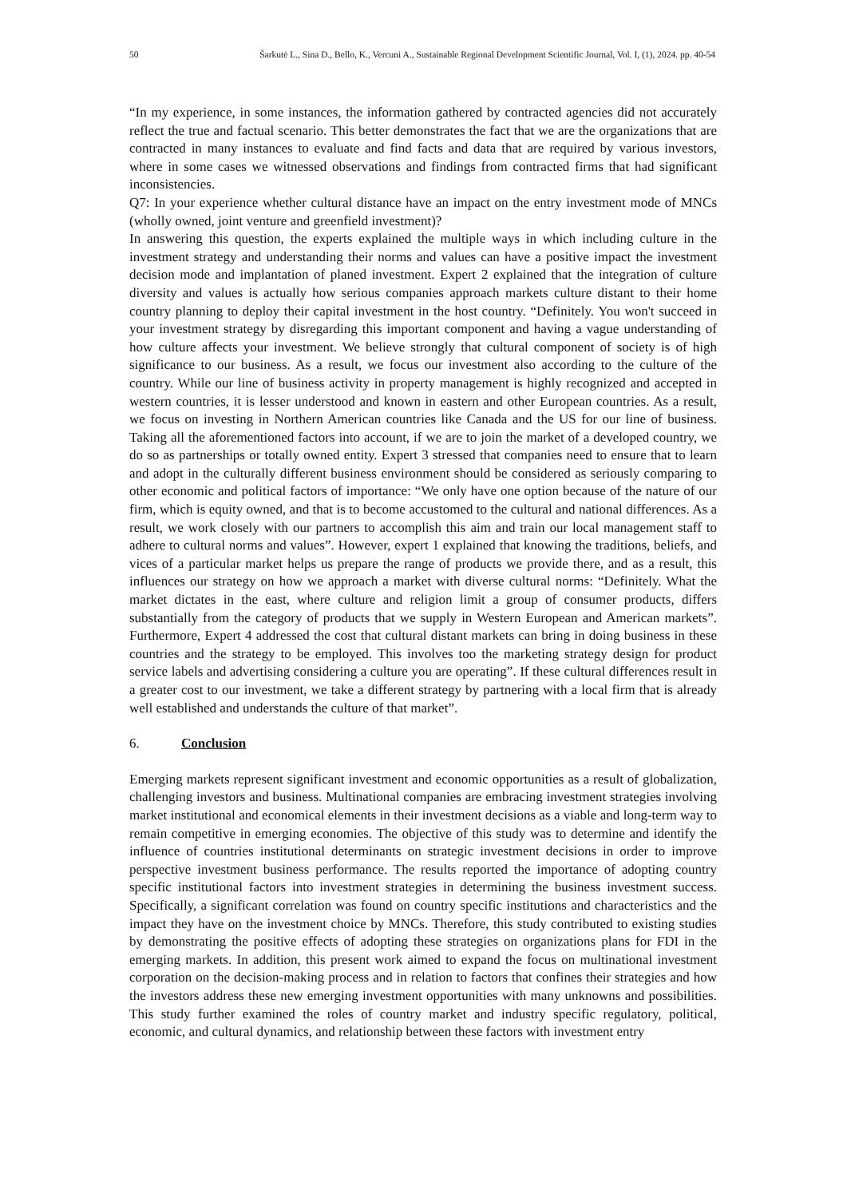50 Šarkutė L., Sina D., Bello, K., Vercuni A., Sustainable Regional Development Scientific Journal, Vol. I, (1), 2024. pp. 40-54
“In my experience, in some instances, the information gathered by contracted agencies did not accurately reflect the true and factual scenario. This better demonstrates the fact that we are the organizations that are contracted in many instances to evaluate and find facts and data that are required by various investors, where in some cases we witnessed observations and findings from contracted firms that had significant inconsistencies.
Q7: In your experience whether cultural distance have an impact on the entry investment mode of MNCs (wholly owned, joint venture and greenfield investment)?
In answering this question, the experts explained the multiple ways in which including culture in the investment strategy and understanding their norms and values can have a positive impact the investment decision mode and implantation of planed investment. Expert 2 explained that the integration of culture diversity and values is actually how serious companies approach markets culture distant to their home country planning to deploy their capital investment in the host country. “Definitely. You won't succeed in your investment strategy by disregarding this important component and having a vague understanding of how culture affects your investment. We believe strongly that cultural component of society is of high significance to our business. As a result, we focus our investment also according to the culture of the country. While our line of business activity in property management is highly recognized and accepted in western countries, it is lesser understood and known in eastern and other European countries. As a result, we focus on investing in Northern American countries like Canada and the US for our line of business. Taking all the aforementioned factors into account, if we are to join the market of a developed country, we do so as partnerships or totally owned entity. Expert 3 stressed that companies need to ensure that to learn and adopt in the culturally different business environment should be considered as seriously comparing to other economic and political factors of importance: “We only have one option because of the nature of our firm, which is equity owned, and that is to become accustomed to the cultural and national differences. As a result, we work closely with our partners to accomplish this aim and train our local management staff to adhere to cultural norms and values”. However, expert 1 explained that knowing the traditions, beliefs, and vices of a particular market helps us prepare the range of products we provide there, and as a result, this influences our strategy on how we approach a market with diverse cultural norms: “Definitely. What the market dictates in the east, where culture and religion limit a group of consumer products, differs substantially from the category of products that we supply in Western European and American markets”. Furthermore, Expert 4 addressed the cost that cultural distant markets can bring in doing business in these countries and the strategy to be employed. This involves too the marketing strategy design for product service labels and advertising considering a culture you are operating”. If these cultural differences result in a greater cost to our investment, we take a different strategy by partnering with a local firm that is already well established and understands the culture of that market”.
6. Conclusion
Emerging markets represent significant investment and economic opportunities as a result of globalization, challenging investors and business. Multinational companies are embracing investment strategies involving market institutional and economical elements in their investment decisions as a viable and long-term way to remain competitive in emerging economies. The objective of this study was to determine and identify the influence of countries institutional determinants on strategic investment decisions in order to improve perspective investment business performance. The results reported the importance of adopting country specific institutional factors into investment strategies in determining the business investment success. Specifically, a significant correlation was found on country specific institutions and characteristics and the impact they have on the investment choice by MNCs. Therefore, this study contributed to existing studies by demonstrating the positive effects of adopting these strategies on organizations plans for FDI in the emerging markets. In addition, this present work aimed to expand the focus on multinational investment corporation on the decision-making process and in relation to factors that confines their strategies and how the investors address these new emerging investment opportunities with many unknowns and possibilities. This study further examined the roles of country market and industry specific regulatory, political, economic, and cultural dynamics, and relationship between these factors with investment entry